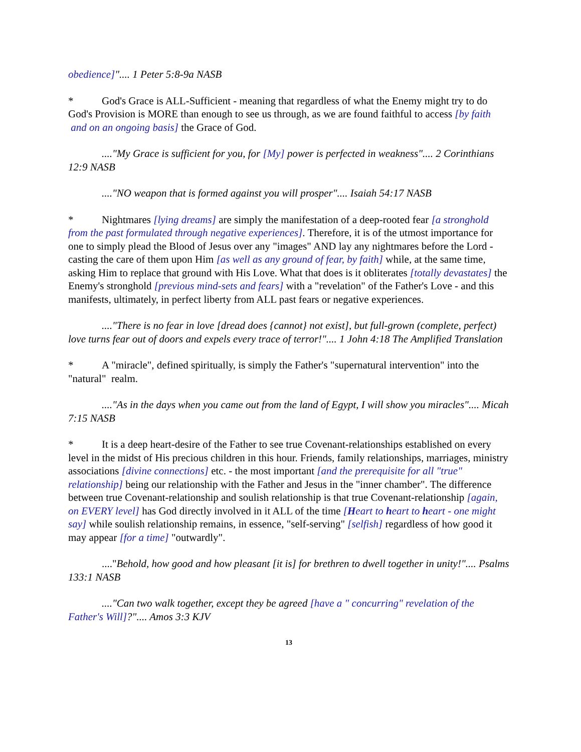obedience]".... 1 Peter 5:8-9a NASB
* God's Grace is ALL-Sufficient - meaning that regardless of what the Enemy might try to do God's Provision is MORE than enough to see us through, as we are found faithful to access [by faith and on an ongoing basis] the Grace of God.
...."My Grace is sufficient for you, for [My] power is perfected in weakness".... 2 Corinthians 12:9 NASB
...."NO weapon that is formed against you will prosper".... Isaiah 54:17 NASB
* Nightmares [lying dreams] are simply the manifestation of a deep-rooted fear [a stronghold from the past formulated through negative experiences]. Therefore, it is of the utmost importance for one to simply plead the Blood of Jesus over any "images" AND lay any nightmares before the Lord - casting the care of them upon Him [as well as any ground of fear, by faith] while, at the same time, asking Him to replace that ground with His Love. What that does is it obliterates [totally devastates] the Enemy's stronghold [previous mind-sets and fears] with a "revelation" of the Father's Love - and this manifests, ultimately, in perfect liberty from ALL past fears or negative experiences.
...."There is no fear in love [dread does {cannot} not exist], but full-grown (complete, perfect) love turns fear out of doors and expels every trace of terror!".... 1 John 4:18 The Amplified Translation
* A "miracle", defined spiritually, is simply the Father's "supernatural intervention" into the "natural" realm.
...."As in the days when you came out from the land of Egypt, I will show you miracles".... Micah 7:15 NASB
* It is a deep heart-desire of the Father to see true Covenant-relationships established on every level in the midst of His precious children in this hour. Friends, family relationships, marriages, ministry associations [divine connections] etc. - the most important [and the prerequisite for all "true" relationship] being our relationship with the Father and Jesus in the "inner chamber". The difference between true Covenant-relationship and soulish relationship is that true Covenant-relationship [again, on EVERY level] has God directly involved in it ALL of the time [Heart to heart to heart - one might say] while soulish relationship remains, in essence, "self-serving" [selfish] regardless of how good it may appear [for a time] "outwardly".
...."Behold, how good and how pleasant [it is] for brethren to dwell together in unity!".... Psalms 133:1 NASB
...."Can two walk together, except they be agreed [have a " concurring" revelation of the Father's Will]?".... Amos 3:3 KJV
13